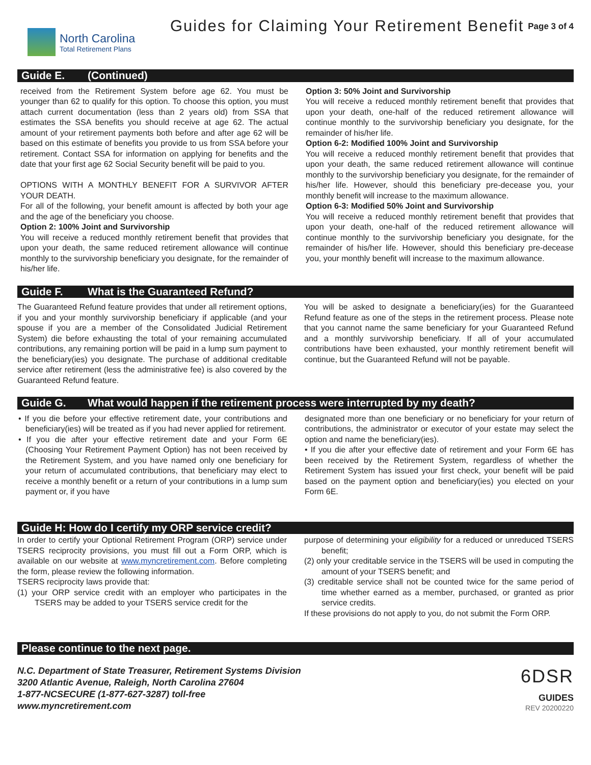North Carolina
Total Retirement Plans
Guides for Claiming Your Retirement Benefit
Page 3 of 4
Guide E. (Continued)
received from the Retirement System before age 62. You must be younger than 62 to qualify for this option. To choose this option, you must attach current documentation (less than 2 years old) from SSA that estimates the SSA benefits you should receive at age 62. The actual amount of your retirement payments both before and after age 62 will be based on this estimate of benefits you provide to us from SSA before your retirement. Contact SSA for information on applying for benefits and the date that your first age 62 Social Security benefit will be paid to you.
OPTIONS WITH A MONTHLY BENEFIT FOR A SURVIVOR AFTER YOUR DEATH.
For all of the following, your benefit amount is affected by both your age and the age of the beneficiary you choose.
Option 2: 100% Joint and Survivorship
You will receive a reduced monthly retirement benefit that provides that upon your death, the same reduced retirement allowance will continue monthly to the survivorship beneficiary you designate, for the remainder of his/her life.
Option 3: 50% Joint and Survivorship
You will receive a reduced monthly retirement benefit that provides that upon your death, one-half of the reduced retirement allowance will continue monthly to the survivorship beneficiary you designate, for the remainder of his/her life.
Option 6-2: Modified 100% Joint and Survivorship
You will receive a reduced monthly retirement benefit that provides that upon your death, the same reduced retirement allowance will continue monthly to the survivorship beneficiary you designate, for the remainder of his/her life. However, should this beneficiary pre-decease you, your monthly benefit will increase to the maximum allowance.
Option 6-3: Modified 50% Joint and Survivorship
You will receive a reduced monthly retirement benefit that provides that upon your death, one-half of the reduced retirement allowance will continue monthly to the survivorship beneficiary you designate, for the remainder of his/her life. However, should this beneficiary pre-decease you, your monthly benefit will increase to the maximum allowance.
Guide F. What is the Guaranteed Refund?
The Guaranteed Refund feature provides that under all retirement options, if you and your monthly survivorship beneficiary if applicable (and your spouse if you are a member of the Consolidated Judicial Retirement System) die before exhausting the total of your remaining accumulated contributions, any remaining portion will be paid in a lump sum payment to the beneficiary(ies) you designate. The purchase of additional creditable service after retirement (less the administrative fee) is also covered by the Guaranteed Refund feature.
You will be asked to designate a beneficiary(ies) for the Guaranteed Refund feature as one of the steps in the retirement process. Please note that you cannot name the same beneficiary for your Guaranteed Refund and a monthly survivorship beneficiary. If all of your accumulated contributions have been exhausted, your monthly retirement benefit will continue, but the Guaranteed Refund will not be payable.
Guide G. What would happen if the retirement process were interrupted by my death?
• If you die before your effective retirement date, your contributions and beneficiary(ies) will be treated as if you had never applied for retirement.
• If you die after your effective retirement date and your Form 6E (Choosing Your Retirement Payment Option) has not been received by the Retirement System, and you have named only one beneficiary for your return of accumulated contributions, that beneficiary may elect to receive a monthly benefit or a return of your contributions in a lump sum payment or, if you have
designated more than one beneficiary or no beneficiary for your return of contributions, the administrator or executor of your estate may select the option and name the beneficiary(ies).
• If you die after your effective date of retirement and your Form 6E has been received by the Retirement System, regardless of whether the Retirement System has issued your first check, your benefit will be paid based on the payment option and beneficiary(ies) you elected on your Form 6E.
Guide H: How do I certify my ORP service credit?
In order to certify your Optional Retirement Program (ORP) service under TSERS reciprocity provisions, you must fill out a Form ORP, which is available on our website at www.myncretirement.com. Before completing the form, please review the following information.
TSERS reciprocity laws provide that:
(1) your ORP service credit with an employer who participates in the TSERS may be added to your TSERS service credit for the
purpose of determining your eligibility for a reduced or unreduced TSERS benefit;
(2) only your creditable service in the TSERS will be used in computing the amount of your TSERS benefit; and
(3) creditable service shall not be counted twice for the same period of time whether earned as a member, purchased, or granted as prior service credits.
If these provisions do not apply to you, do not submit the Form ORP.
Please continue to the next page.
N.C. Department of State Treasurer, Retirement Systems Division
3200 Atlantic Avenue, Raleigh, North Carolina 27604
1-877-NCSECURE (1-877-627-3287) toll-free
www.myncretirement.com
6DSR
GUIDES
REV 20200220